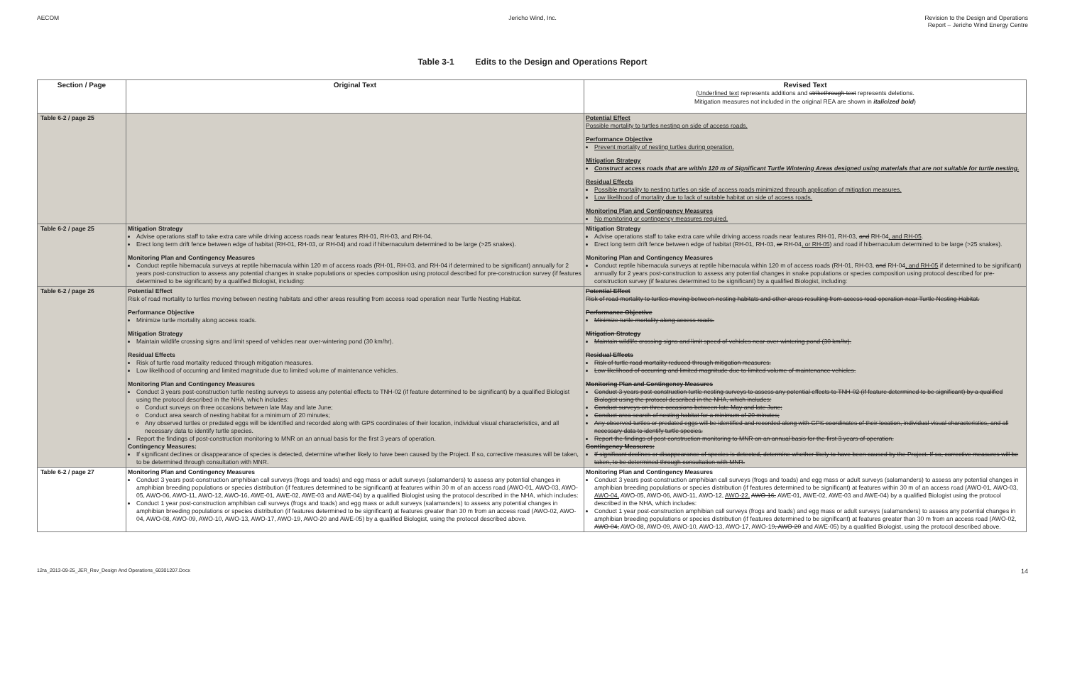AECOM Jericho Wind, Inc. Revision to the Design and Operations
Report – Jericho Wind Energy Centre
Table 3-1 Edits to the Design and Operations Report
| Section / Page | Original Text | Revised Text ( Underlined text represents additions and strikethrough text represents deletions. Mitigation measures not included in the original REA are shown in italicized bold ) |
| --- | --- | --- |
| Table 6-2 / page 25 | | Potential Effect Possible mortality to turtles nesting on side of access roads. Performance Objective Prevent mortality of nesting turtles during operation. Mitigation Strategy Construct access roads that are within 120 m of Significant Turtle Wintering Areas designed using materials that are not suitable for turtle nesting. Residual Effects Possible mortality to nesting turtles on side of access roads minimized through application of mitigation measures. Low likelihood of mortality due to lack of suitable habitat on side of access roads. Monitoring Plan and Contingency Measures No monitoring or contingency measures required. |
| Table 6-2 / page 25 | Mitigation Strategy Advise operations staff to take extra care while driving access roads near features RH-01, RH-03, and RH-04. Erect long term drift fence between edge of habitat (RH-01, RH-03, or RH-04) and road if hibernaculum determined to be large (>25 snakes). Monitoring Plan and Contingency Measures Conduct reptile hibernacula surveys at reptile hibernacula within 120 m of access roads (RH-01, RH-03, and RH-04 if determined to be significant) annually for 2 years post-construction to assess any potential changes in snake populations or species composition using protocol described for pre-construction survey (if features determined to be significant) by a qualified Biologist, including: | Mitigation Strategy Advise operations staff to take extra care while driving access roads near features RH-01, RH-03, and RH-04 , and RH-05 . Erect long term drift fence between edge of habitat (RH-01, RH-03, or RH-04 , or RH-05 ) and road if hibernaculum determined to be large (>25 snakes). Monitoring Plan and Contingency Measures Conduct reptile hibernacula surveys at reptile hibernacula within 120 m of access roads (RH-01, RH-03, and RH-04 , and RH-05 if determined to be significant) annually for 2 years post-construction to assess any potential changes in snake populations or species composition using protocol described for pre-construction survey (if features determined to be significant) by a qualified Biologist, including: |
| Table 6-2 / page 26 | Potential Effect Risk of road mortality to turtles moving between nesting habitats and other areas resulting from access road operation near Turtle Nesting Habitat. Performance Objective Minimize turtle mortality along access roads. Mitigation Strategy Maintain wildlife crossing signs and limit speed of vehicles near over-wintering pond (30 km/hr). Residual Effects Risk of turtle road mortality reduced through mitigation measures. Low likelihood of occurring and limited magnitude due to limited volume of maintenance vehicles. Monitoring Plan and Contingency Measures Conduct 3 years post-construction turtle nesting surveys to assess any potential effects to TNH-02 (if feature determined to be significant) by a qualified Biologist using the protocol described in the NHA, which includes: Conduct surveys on three occasions between late May and late June; Conduct area search of nesting habitat for a minimum of 20 minutes; Any observed turtles or predated eggs will be identified and recorded along with GPS coordinates of their location, individual visual characteristics, and all necessary data to identify turtle species. Report the findings of post-construction monitoring to MNR on an annual basis for the first 3 years of operation. Contingency Measures: If significant declines or disappearance of species is detected, determine whether likely to have been caused by the Project. If so, corrective measures will be taken, to be determined through consultation with MNR. | Potential Effect Risk of road mortality to turtles moving between nesting habitats and other areas resulting from access road operation near Turtle Nesting Habitat. Performance Objective Minimize turtle mortality along access roads. Mitigation Strategy Maintain wildlife crossing signs and limit speed of vehicles near over-wintering pond (30 km/hr). Residual Effects Risk of turtle road mortality reduced through mitigation measures. Low likelihood of occurring and limited magnitude due to limited volume of maintenance vehicles. Monitoring Plan and Contingency Measures Conduct 3 years post-construction turtle nesting surveys to assess any potential effects to TNH-02 (if feature determined to be significant) by a qualified Biologist using the protocol described in the NHA, which includes: Conduct surveys on three occasions between late May and late June; Conduct area search of nesting habitat for a minimum of 20 minutes; Any observed turtles or predated eggs will be identified and recorded along with GPS coordinates of their location, individual visual characteristics, and all necessary data to identify turtle species. Report the findings of post-construction monitoring to MNR on an annual basis for the first 3 years of operation. Contingency Measures: If significant declines or disappearance of species is detected, determine whether likely to have been caused by the Project. If so, corrective measures will be taken, to be determined through consultation with MNR. |
| Table 6-2 / page 27 | Monitoring Plan and Contingency Measures Conduct 3 years post-construction amphibian call surveys (frogs and toads) and egg mass or adult surveys (salamanders) to assess any potential changes in amphibian breeding populations or species distribution (if features determined to be significant) at features within 30 m of an access road (AWO-01, AWO-03, AWO-05, AWO-06, AWO-11, AWO-12, AWO-16, AWE-01, AWE-02, AWE-03 and AWE-04) by a qualified Biologist using the protocol described in the NHA, which includes: Conduct 1 year post-construction amphibian call surveys (frogs and toads) and egg mass or adult surveys (salamanders) to assess any potential changes in amphibian breeding populations or species distribution (if features determined to be significant) at features greater than 30 m from an access road (AWO-02, AWO-04, AWO-08, AWO-09, AWO-10, AWO-13, AWO-17, AWO-19, AWO-20 and AWE-05) by a qualified Biologist, using the protocol described above. | Monitoring Plan and Contingency Measures Conduct 3 years post-construction amphibian call surveys (frogs and toads) and egg mass or adult surveys (salamanders) to assess any potential changes in amphibian breeding populations or species distribution (if features determined to be significant) at features within 30 m of an access road (AWO-01, AWO-03, AWO-04, AWO-05, AWO-06, AWO-11, AWO-12, AWO-22, AWO-16, AWE-01, AWE-02, AWE-03 and AWE-04) by a qualified Biologist using the protocol described in the NHA, which includes: Conduct 1 year post-construction amphibian call surveys (frogs and toads) and egg mass or adult surveys (salamanders) to assess any potential changes in amphibian breeding populations or species distribution (if features determined to be significant) at features greater than 30 m from an access road (AWO-02, AWO-04, AWO-08, AWO-09, AWO-10, AWO-13, AWO-17, AWO-19 , AWO-20 and AWE-05) by a qualified Biologist, using the protocol described above. |
12ra_2013-09-25_JER_Rev_Design And Operations_60301207.Docx 14